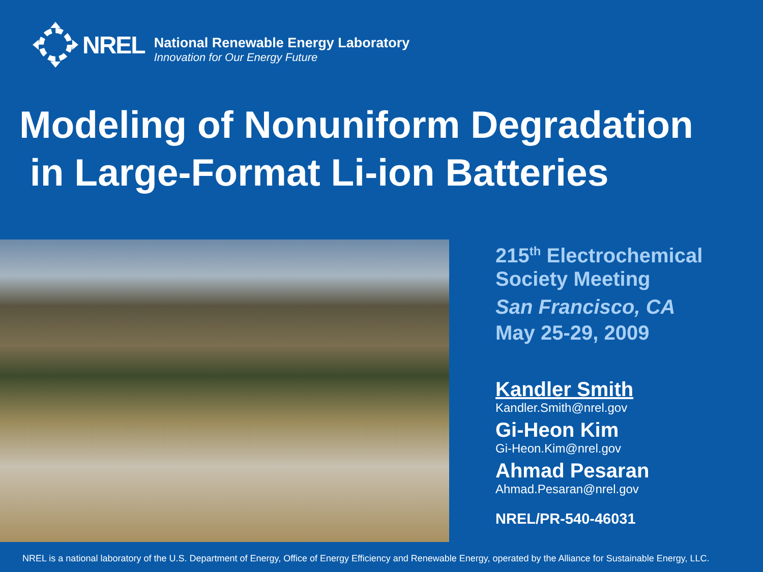NREL
National Renewable Energy Laboratory
Innovation for Our Energy Future
Modeling of Nonuniform Degradation
in Large-Format Li-ion Batteries
215<sup>th</sup> Electrochemical
Society Meeting
San Francisco, CA
May 25-29, 2009
Kandler Smith
Kandler.Smith@nrel.gov
Gi-Heon Kim
Gi-Heon.Kim@nrel.gov
Ahmad Pesaran
Ahmad.Pesaran@nrel.gov
NREL/PR-540-46031
NREL is a national laboratory of the U.S. Department of Energy, Office of Energy Efficiency and Renewable Energy, operated by the Alliance for Sustainable Energy, LLC.